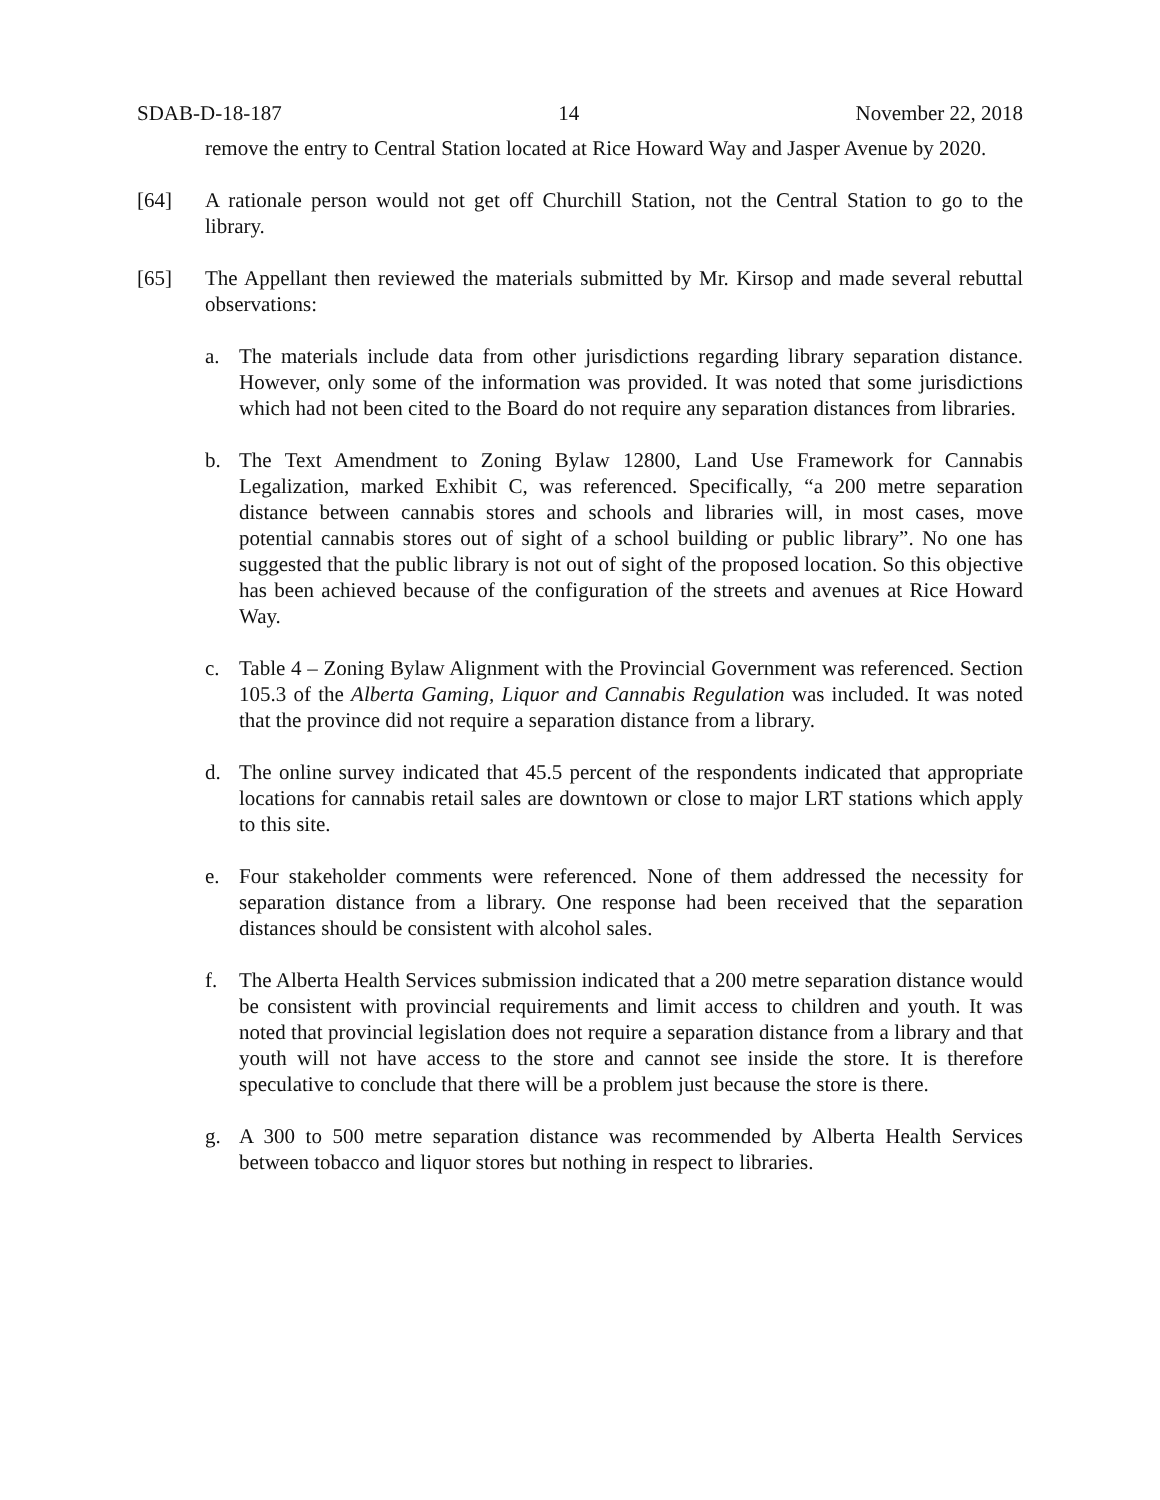SDAB-D-18-187 14 November 22, 2018
remove the entry to Central Station located at Rice Howard Way and Jasper Avenue by 2020.
[64] A rationale person would not get off Churchill Station, not the Central Station to go to the library.
[65] The Appellant then reviewed the materials submitted by Mr. Kirsop and made several rebuttal observations:
a. The materials include data from other jurisdictions regarding library separation distance. However, only some of the information was provided. It was noted that some jurisdictions which had not been cited to the Board do not require any separation distances from libraries.
b. The Text Amendment to Zoning Bylaw 12800, Land Use Framework for Cannabis Legalization, marked Exhibit C, was referenced. Specifically, “a 200 metre separation distance between cannabis stores and schools and libraries will, in most cases, move potential cannabis stores out of sight of a school building or public library”. No one has suggested that the public library is not out of sight of the proposed location. So this objective has been achieved because of the configuration of the streets and avenues at Rice Howard Way.
c. Table 4 – Zoning Bylaw Alignment with the Provincial Government was referenced. Section 105.3 of the Alberta Gaming, Liquor and Cannabis Regulation was included. It was noted that the province did not require a separation distance from a library.
d. The online survey indicated that 45.5 percent of the respondents indicated that appropriate locations for cannabis retail sales are downtown or close to major LRT stations which apply to this site.
e. Four stakeholder comments were referenced. None of them addressed the necessity for separation distance from a library. One response had been received that the separation distances should be consistent with alcohol sales.
f. The Alberta Health Services submission indicated that a 200 metre separation distance would be consistent with provincial requirements and limit access to children and youth. It was noted that provincial legislation does not require a separation distance from a library and that youth will not have access to the store and cannot see inside the store. It is therefore speculative to conclude that there will be a problem just because the store is there.
g. A 300 to 500 metre separation distance was recommended by Alberta Health Services between tobacco and liquor stores but nothing in respect to libraries.